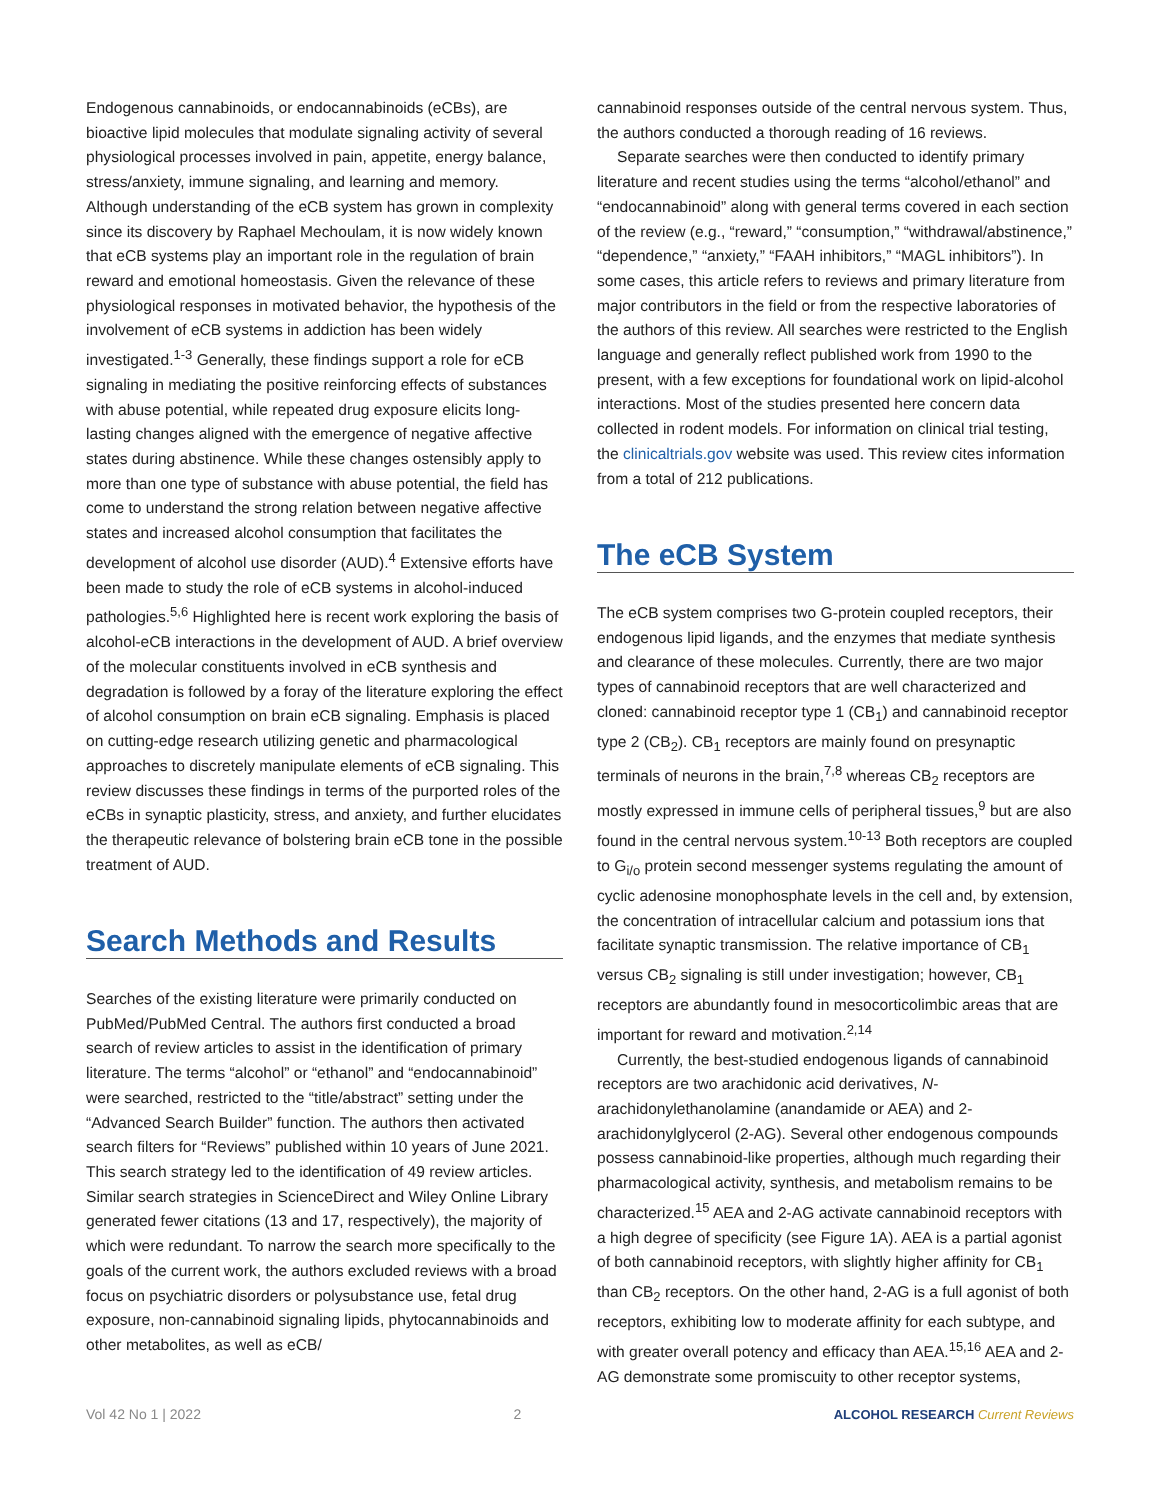Endogenous cannabinoids, or endocannabinoids (eCBs), are bioactive lipid molecules that modulate signaling activity of several physiological processes involved in pain, appetite, energy balance, stress/anxiety, immune signaling, and learning and memory. Although understanding of the eCB system has grown in complexity since its discovery by Raphael Mechoulam, it is now widely known that eCB systems play an important role in the regulation of brain reward and emotional homeostasis. Given the relevance of these physiological responses in motivated behavior, the hypothesis of the involvement of eCB systems in addiction has been widely investigated.<sup>1-3</sup> Generally, these findings support a role for eCB signaling in mediating the positive reinforcing effects of substances with abuse potential, while repeated drug exposure elicits long-lasting changes aligned with the emergence of negative affective states during abstinence. While these changes ostensibly apply to more than one type of substance with abuse potential, the field has come to understand the strong relation between negative affective states and increased alcohol consumption that facilitates the development of alcohol use disorder (AUD).<sup>4</sup> Extensive efforts have been made to study the role of eCB systems in alcohol-induced pathologies.<sup>5,6</sup> Highlighted here is recent work exploring the basis of alcohol-eCB interactions in the development of AUD. A brief overview of the molecular constituents involved in eCB synthesis and degradation is followed by a foray of the literature exploring the effect of alcohol consumption on brain eCB signaling. Emphasis is placed on cutting-edge research utilizing genetic and pharmacological approaches to discretely manipulate elements of eCB signaling. This review discusses these findings in terms of the purported roles of the eCBs in synaptic plasticity, stress, and anxiety, and further elucidates the therapeutic relevance of bolstering brain eCB tone in the possible treatment of AUD.
Search Methods and Results
Searches of the existing literature were primarily conducted on PubMed/PubMed Central. The authors first conducted a broad search of review articles to assist in the identification of primary literature. The terms “alcohol” or “ethanol” and “endocannabinoid” were searched, restricted to the “title/abstract” setting under the “Advanced Search Builder” function. The authors then activated search filters for “Reviews” published within 10 years of June 2021. This search strategy led to the identification of 49 review articles. Similar search strategies in ScienceDirect and Wiley Online Library generated fewer citations (13 and 17, respectively), the majority of which were redundant. To narrow the search more specifically to the goals of the current work, the authors excluded reviews with a broad focus on psychiatric disorders or polysubstance use, fetal drug exposure, non-cannabinoid signaling lipids, phytocannabinoids and other metabolites, as well as eCB/
cannabinoid responses outside of the central nervous system. Thus, the authors conducted a thorough reading of 16 reviews.
Separate searches were then conducted to identify primary literature and recent studies using the terms “alcohol/ethanol” and “endocannabinoid” along with general terms covered in each section of the review (e.g., “reward,” “consumption,” “withdrawal/abstinence,” “dependence,” “anxiety,” “FAAH inhibitors,” “MAGL inhibitors”). In some cases, this article refers to reviews and primary literature from major contributors in the field or from the respective laboratories of the authors of this review. All searches were restricted to the English language and generally reflect published work from 1990 to the present, with a few exceptions for foundational work on lipid-alcohol interactions. Most of the studies presented here concern data collected in rodent models. For information on clinical trial testing, the clinicaltrials.gov website was used. This review cites information from a total of 212 publications.
The eCB System
The eCB system comprises two G-protein coupled receptors, their endogenous lipid ligands, and the enzymes that mediate synthesis and clearance of these molecules. Currently, there are two major types of cannabinoid receptors that are well characterized and cloned: cannabinoid receptor type 1 (CB<sub>1</sub>) and cannabinoid receptor type 2 (CB<sub>2</sub>). CB<sub>1</sub> receptors are mainly found on presynaptic terminals of neurons in the brain,<sup>7,8</sup> whereas CB<sub>2</sub> receptors are mostly expressed in immune cells of peripheral tissues,<sup>9</sup> but are also found in the central nervous system.<sup>10-13</sup> Both receptors are coupled to G<sub>i/o</sub> protein second messenger systems regulating the amount of cyclic adenosine monophosphate levels in the cell and, by extension, the concentration of intracellular calcium and potassium ions that facilitate synaptic transmission. The relative importance of CB<sub>1</sub> versus CB<sub>2</sub> signaling is still under investigation; however, CB<sub>1</sub> receptors are abundantly found in mesocorticolimbic areas that are important for reward and motivation.<sup>2,14</sup>
Currently, the best-studied endogenous ligands of cannabinoid receptors are two arachidonic acid derivatives, N-arachidonylethanolamine (anandamide or AEA) and 2-arachidonylglycerol (2-AG). Several other endogenous compounds possess cannabinoid-like properties, although much regarding their pharmacological activity, synthesis, and metabolism remains to be characterized.<sup>15</sup> AEA and 2-AG activate cannabinoid receptors with a high degree of specificity (see Figure 1A). AEA is a partial agonist of both cannabinoid receptors, with slightly higher affinity for CB<sub>1</sub> than CB<sub>2</sub> receptors. On the other hand, 2-AG is a full agonist of both receptors, exhibiting low to moderate affinity for each subtype, and with greater overall potency and efficacy than AEA.<sup>15,16</sup> AEA and 2-AG demonstrate some promiscuity to other receptor systems,
Vol 42 No 1 | 2022 2 ALCOHOL RESEARCH Current Reviews